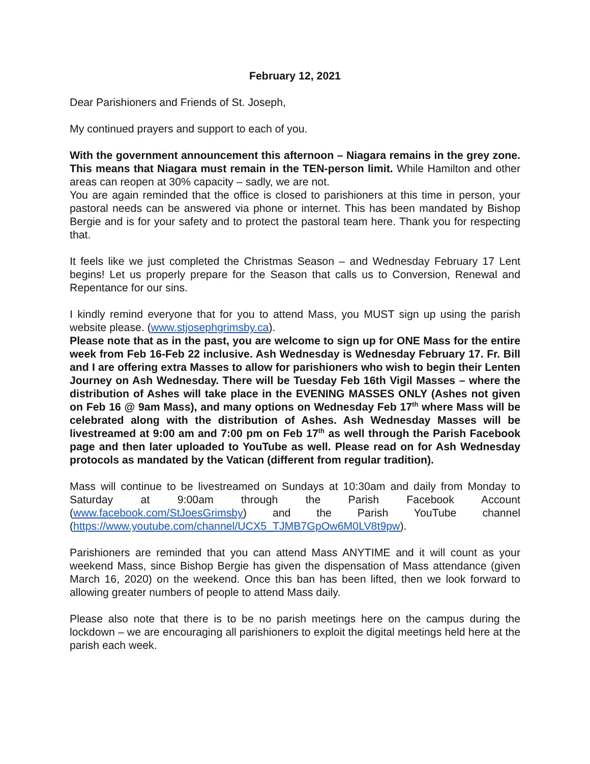February 12, 2021
Dear Parishioners and Friends of St. Joseph,
My continued prayers and support to each of you.
With the government announcement this afternoon – Niagara remains in the grey zone. This means that Niagara must remain in the TEN-person limit. While Hamilton and other areas can reopen at 30% capacity – sadly, we are not.
You are again reminded that the office is closed to parishioners at this time in person, your pastoral needs can be answered via phone or internet. This has been mandated by Bishop Bergie and is for your safety and to protect the pastoral team here. Thank you for respecting that.
It feels like we just completed the Christmas Season – and Wednesday February 17 Lent begins! Let us properly prepare for the Season that calls us to Conversion, Renewal and Repentance for our sins.
I kindly remind everyone that for you to attend Mass, you MUST sign up using the parish website please. (www.stjosephgrimsby.ca).
Please note that as in the past, you are welcome to sign up for ONE Mass for the entire week from Feb 16-Feb 22 inclusive. Ash Wednesday is Wednesday February 17. Fr. Bill and I are offering extra Masses to allow for parishioners who wish to begin their Lenten Journey on Ash Wednesday. There will be Tuesday Feb 16th Vigil Masses – where the distribution of Ashes will take place in the EVENING MASSES ONLY (Ashes not given on Feb 16 @ 9am Mass), and many options on Wednesday Feb 17<sup>th</sup> where Mass will be celebrated along with the distribution of Ashes. Ash Wednesday Masses will be livestreamed at 9:00 am and 7:00 pm on Feb 17<sup>th</sup> as well through the Parish Facebook page and then later uploaded to YouTube as well. Please read on for Ash Wednesday protocols as mandated by the Vatican (different from regular tradition).
Mass will continue to be livestreamed on Sundays at 10:30am and daily from Monday to Saturday at 9:00am through the Parish Facebook Account (www.facebook.com/StJoesGrimsby) and the Parish YouTube channel (https://www.youtube.com/channel/UCX5_TJMB7GpOw6M0LV8t9pw).
Parishioners are reminded that you can attend Mass ANYTIME and it will count as your weekend Mass, since Bishop Bergie has given the dispensation of Mass attendance (given March 16, 2020) on the weekend. Once this ban has been lifted, then we look forward to allowing greater numbers of people to attend Mass daily.
Please also note that there is to be no parish meetings here on the campus during the lockdown – we are encouraging all parishioners to exploit the digital meetings held here at the parish each week.